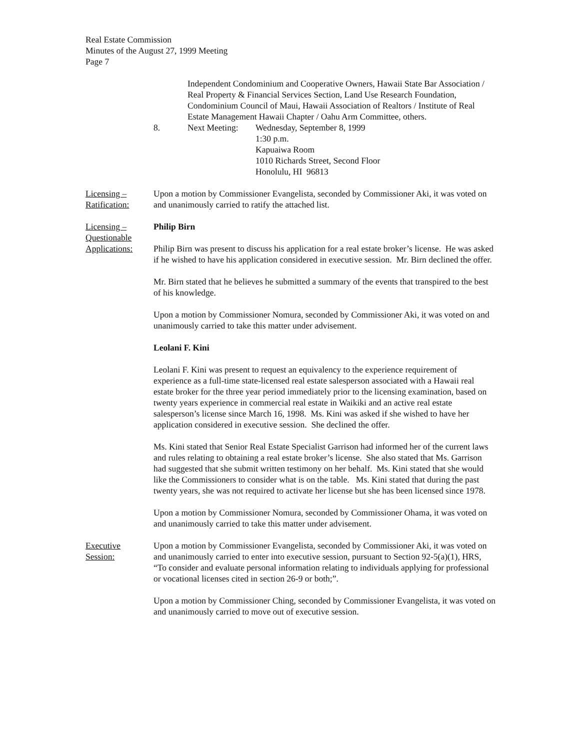Real Estate Commission
Minutes of the August 27, 1999 Meeting
Page 7
Independent Condominium and Cooperative Owners, Hawaii State Bar Association / Real Property & Financial Services Section, Land Use Research Foundation, Condominium Council of Maui, Hawaii Association of Realtors / Institute of Real Estate Management Hawaii Chapter / Oahu Arm Committee, others.
8. Next Meeting:
Wednesday, September 8, 1999
1:30 p.m.
Kapuaiwa Room
1010 Richards Street, Second Floor
Honolulu, HI 96813
Licensing –
Ratification:
Upon a motion by Commissioner Evangelista, seconded by Commissioner Aki, it was voted on and unanimously carried to ratify the attached list.
Licensing –
Questionable
Applications:
Philip Birn
Philip Birn was present to discuss his application for a real estate broker’s license. He was asked if he wished to have his application considered in executive session. Mr. Birn declined the offer.
Mr. Birn stated that he believes he submitted a summary of the events that transpired to the best of his knowledge.
Upon a motion by Commissioner Nomura, seconded by Commissioner Aki, it was voted on and unanimously carried to take this matter under advisement.
Leolani F. Kini
Leolani F. Kini was present to request an equivalency to the experience requirement of experience as a full-time state-licensed real estate salesperson associated with a Hawaii real estate broker for the three year period immediately prior to the licensing examination, based on twenty years experience in commercial real estate in Waikiki and an active real estate salesperson’s license since March 16, 1998. Ms. Kini was asked if she wished to have her application considered in executive session. She declined the offer.
Ms. Kini stated that Senior Real Estate Specialist Garrison had informed her of the current laws and rules relating to obtaining a real estate broker’s license. She also stated that Ms. Garrison had suggested that she submit written testimony on her behalf. Ms. Kini stated that she would like the Commissioners to consider what is on the table. Ms. Kini stated that during the past twenty years, she was not required to activate her license but she has been licensed since 1978.
Upon a motion by Commissioner Nomura, seconded by Commissioner Ohama, it was voted on and unanimously carried to take this matter under advisement.
Executive
Session:
Upon a motion by Commissioner Evangelista, seconded by Commissioner Aki, it was voted on and unanimously carried to enter into executive session, pursuant to Section 92-5(a)(1), HRS, “To consider and evaluate personal information relating to individuals applying for professional or vocational licenses cited in section 26-9 or both;”.
Upon a motion by Commissioner Ching, seconded by Commissioner Evangelista, it was voted on and unanimously carried to move out of executive session.